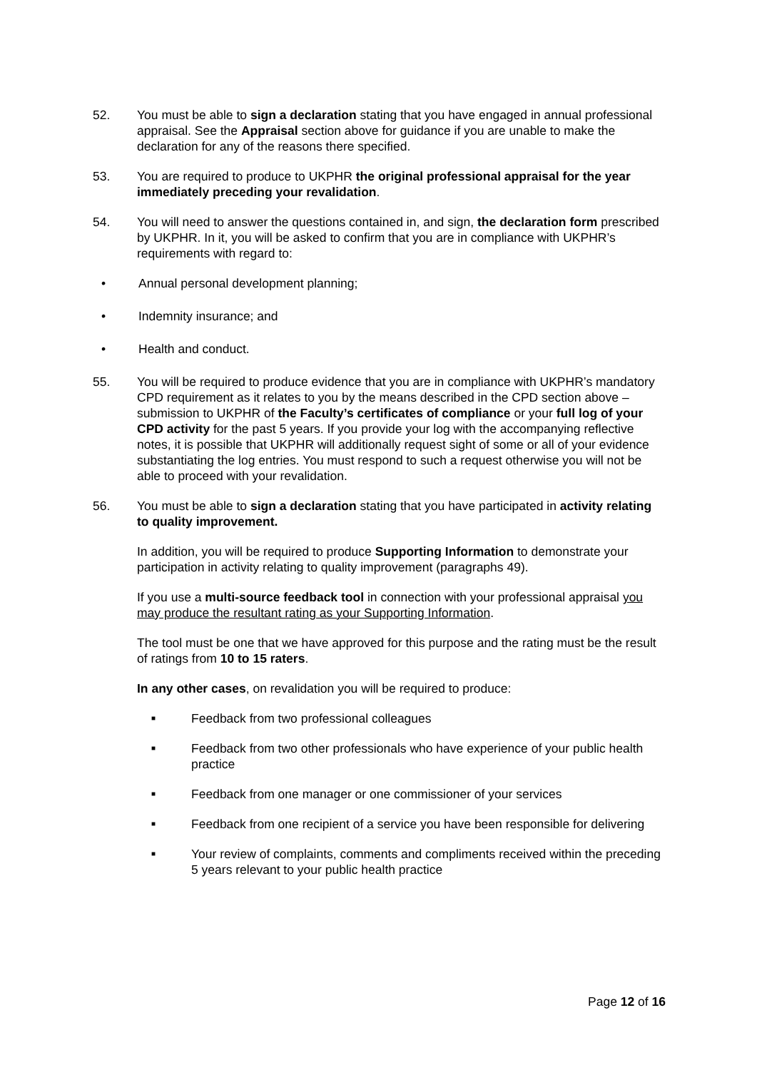52. You must be able to sign a declaration stating that you have engaged in annual professional appraisal. See the Appraisal section above for guidance if you are unable to make the declaration for any of the reasons there specified.
53. You are required to produce to UKPHR the original professional appraisal for the year immediately preceding your revalidation.
54. You will need to answer the questions contained in, and sign, the declaration form prescribed by UKPHR. In it, you will be asked to confirm that you are in compliance with UKPHR’s requirements with regard to:
• Annual personal development planning;
• Indemnity insurance; and
• Health and conduct.
55. You will be required to produce evidence that you are in compliance with UKPHR’s mandatory CPD requirement as it relates to you by the means described in the CPD section above – submission to UKPHR of the Faculty’s certificates of compliance or your full log of your CPD activity for the past 5 years. If you provide your log with the accompanying reflective notes, it is possible that UKPHR will additionally request sight of some or all of your evidence substantiating the log entries. You must respond to such a request otherwise you will not be able to proceed with your revalidation.
56. You must be able to sign a declaration stating that you have participated in activity relating to quality improvement.
In addition, you will be required to produce Supporting Information to demonstrate your participation in activity relating to quality improvement (paragraphs 49).
If you use a multi-source feedback tool in connection with your professional appraisal you may produce the resultant rating as your Supporting Information.
The tool must be one that we have approved for this purpose and the rating must be the result of ratings from 10 to 15 raters.
In any other cases, on revalidation you will be required to produce:
■ Feedback from two professional colleagues
■ Feedback from two other professionals who have experience of your public health practice
■ Feedback from one manager or one commissioner of your services
■ Feedback from one recipient of a service you have been responsible for delivering
■ Your review of complaints, comments and compliments received within the preceding 5 years relevant to your public health practice
Page 12 of 16